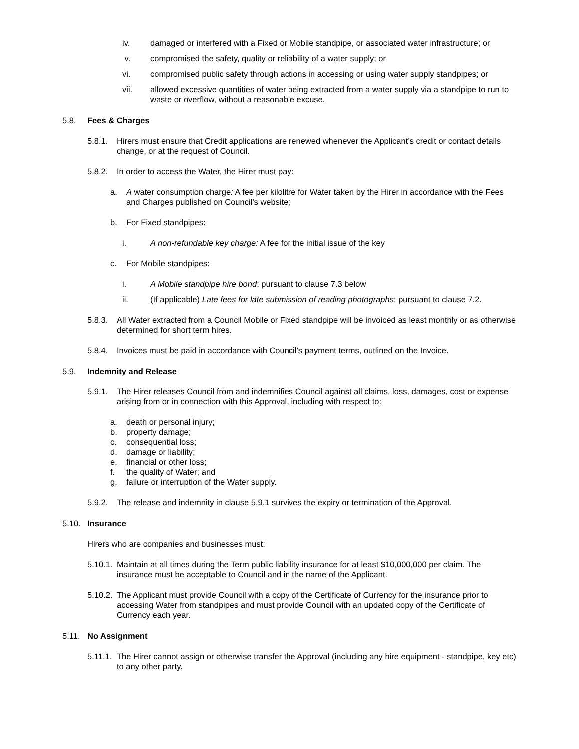iv. damaged or interfered with a Fixed or Mobile standpipe, or associated water infrastructure; or
v. compromised the safety, quality or reliability of a water supply; or
vi. compromised public safety through actions in accessing or using water supply standpipes; or
vii. allowed excessive quantities of water being extracted from a water supply via a standpipe to run to waste or overflow, without a reasonable excuse.
5.8. Fees & Charges
5.8.1. Hirers must ensure that Credit applications are renewed whenever the Applicant’s credit or contact details change, or at the request of Council.
5.8.2. In order to access the Water, the Hirer must pay:
a. A water consumption charge: A fee per kilolitre for Water taken by the Hirer in accordance with the Fees and Charges published on Council’s website;
b. For Fixed standpipes:
i. A non-refundable key charge: A fee for the initial issue of the key
c. For Mobile standpipes:
i. A Mobile standpipe hire bond: pursuant to clause 7.3 below
ii. (If applicable) Late fees for late submission of reading photographs: pursuant to clause 7.2.
5.8.3. All Water extracted from a Council Mobile or Fixed standpipe will be invoiced as least monthly or as otherwise determined for short term hires.
5.8.4. Invoices must be paid in accordance with Council’s payment terms, outlined on the Invoice.
5.9. Indemnity and Release
5.9.1. The Hirer releases Council from and indemnifies Council against all claims, loss, damages, cost or expense arising from or in connection with this Approval, including with respect to:
a. death or personal injury;
b. property damage;
c. consequential loss;
d. damage or liability;
e. financial or other loss;
f. the quality of Water; and
g. failure or interruption of the Water supply.
5.9.2. The release and indemnity in clause 5.9.1 survives the expiry or termination of the Approval.
5.10. Insurance
Hirers who are companies and businesses must:
5.10.1. Maintain at all times during the Term public liability insurance for at least $10,000,000 per claim. The insurance must be acceptable to Council and in the name of the Applicant.
5.10.2. The Applicant must provide Council with a copy of the Certificate of Currency for the insurance prior to accessing Water from standpipes and must provide Council with an updated copy of the Certificate of Currency each year.
5.11. No Assignment
5.11.1. The Hirer cannot assign or otherwise transfer the Approval (including any hire equipment - standpipe, key etc) to any other party.